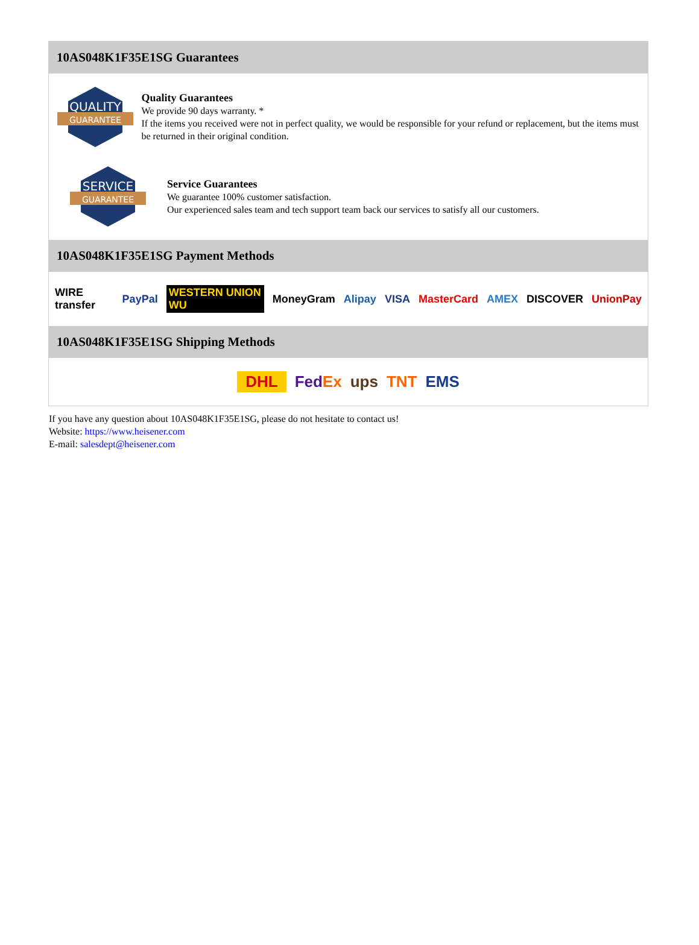10AS048K1F35E1SG Guarantees
QUALITY
GUARANTEE
Quality Guarantees
We provide 90 days warranty. *
If the items you received were not in perfect quality, we would be responsible for your refund or replacement, but the items must be returned in their original condition.
SERVICE
GUARANTEE
Service Guarantees
We guarantee 100% customer satisfaction.
Our experienced sales team and tech support team back our services to satisfy all our customers.
10AS048K1F35E1SG Payment Methods
WIRE transfer PayPal WESTERN UNION WU MoneyGram Alipay VISA MasterCard AMEX DISCOVER UnionPay
10AS048K1F35E1SG Shipping Methods
DHL FedEx ups TNT EMS
If you have any question about 10AS048K1F35E1SG, please do not hesitate to contact us!
Website: https://www.heisener.com
E-mail: salesdept@heisener.com